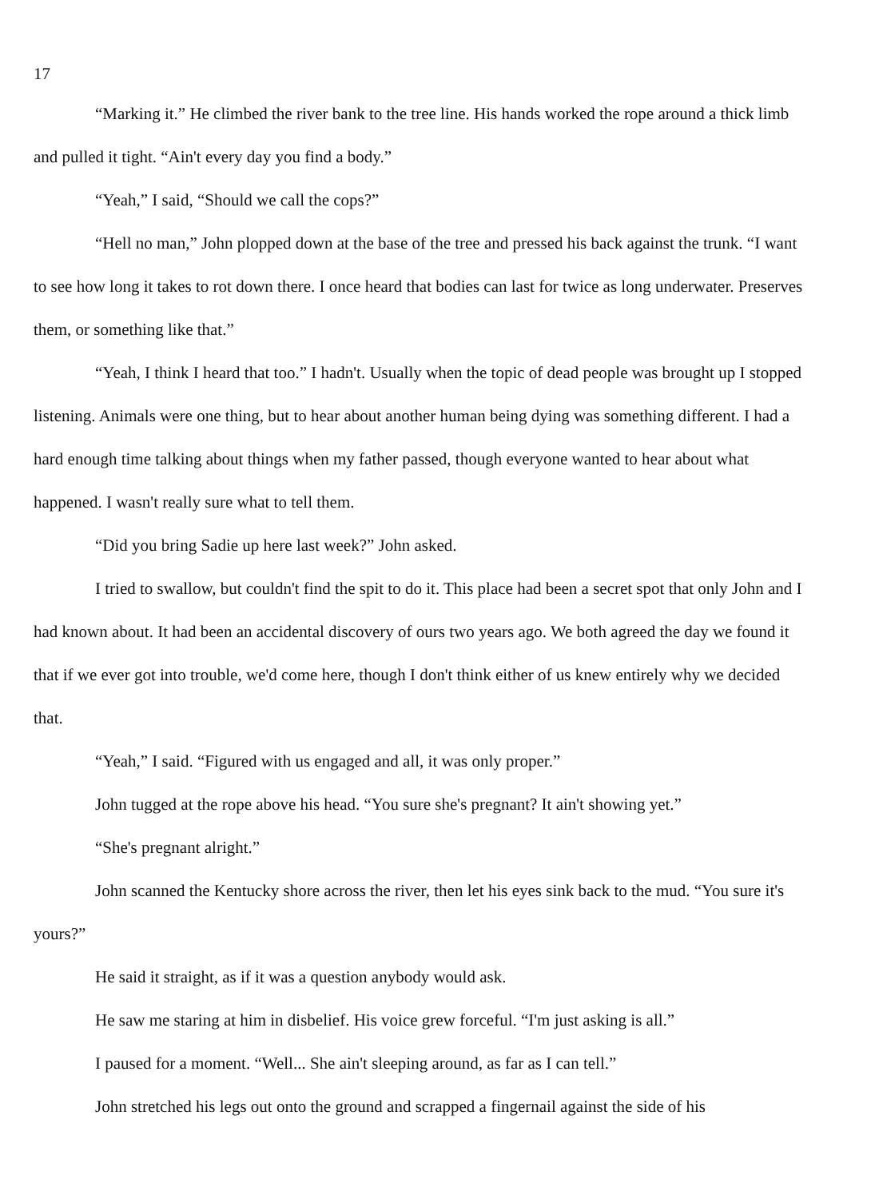17
“Marking it.” He climbed the river bank to the tree line. His hands worked the rope around a thick limb and pulled it tight. “Ain't every day you find a body.”
“Yeah,” I said, “Should we call the cops?”
“Hell no man,” John plopped down at the base of the tree and pressed his back against the trunk. “I want to see how long it takes to rot down there. I once heard that bodies can last for twice as long underwater. Preserves them, or something like that.”
“Yeah, I think I heard that too.” I hadn't. Usually when the topic of dead people was brought up I stopped listening. Animals were one thing, but to hear about another human being dying was something different. I had a hard enough time talking about things when my father passed, though everyone wanted to hear about what happened. I wasn't really sure what to tell them.
“Did you bring Sadie up here last week?” John asked.
I tried to swallow, but couldn't find the spit to do it. This place had been a secret spot that only John and I had known about. It had been an accidental discovery of ours two years ago. We both agreed the day we found it that if we ever got into trouble, we'd come here, though I don't think either of us knew entirely why we decided that.
“Yeah,” I said. “Figured with us engaged and all, it was only proper.”
John tugged at the rope above his head. “You sure she's pregnant? It ain't showing yet.”
“She's pregnant alright.”
John scanned the Kentucky shore across the river, then let his eyes sink back to the mud. “You sure it's yours?”
He said it straight, as if it was a question anybody would ask.
He saw me staring at him in disbelief. His voice grew forceful. “I'm just asking is all.”
I paused for a moment. “Well... She ain't sleeping around, as far as I can tell.”
John stretched his legs out onto the ground and scrapped a fingernail against the side of his